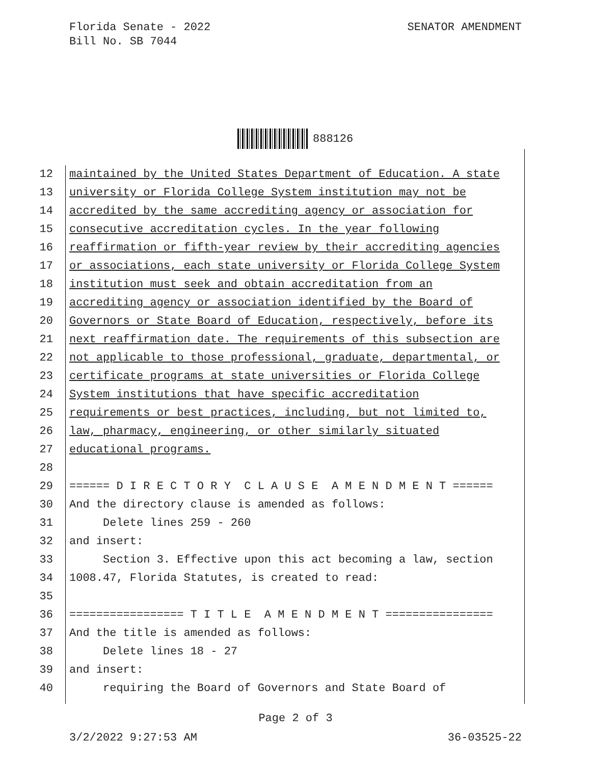Florida Senate - 2022
Bill No. SB 7044
SENATOR AMENDMENT
888126
12 maintained by the United States Department of Education. A state
13 university or Florida College System institution may not be
14 accredited by the same accrediting agency or association for
15 consecutive accreditation cycles. In the year following
16 reaffirmation or fifth-year review by their accrediting agencies
17 or associations, each state university or Florida College System
18 institution must seek and obtain accreditation from an
19 accrediting agency or association identified by the Board of
20 Governors or State Board of Education, respectively, before its
21 next reaffirmation date. The requirements of this subsection are
22 not applicable to those professional, graduate, departmental, or
23 certificate programs at state universities or Florida College
24 System institutions that have specific accreditation
25 requirements or best practices, including, but not limited to,
26 law, pharmacy, engineering, or other similarly situated
27 educational programs.
28
29 ====== D I R E C T O R Y C L A U S E A M E N D M E N T ======
30 And the directory clause is amended as follows:
31 Delete lines 259 - 260
32 and insert:
33 Section 3. Effective upon this act becoming a law, section
34 1008.47, Florida Statutes, is created to read:
35
36 ================= T I T L E A M E N D M E N T ================
37 And the title is amended as follows:
38 Delete lines 18 - 27
39 and insert:
40 requiring the Board of Governors and State Board of
Page 2 of 3
3/2/2022 9:27:53 AM 36-03525-22